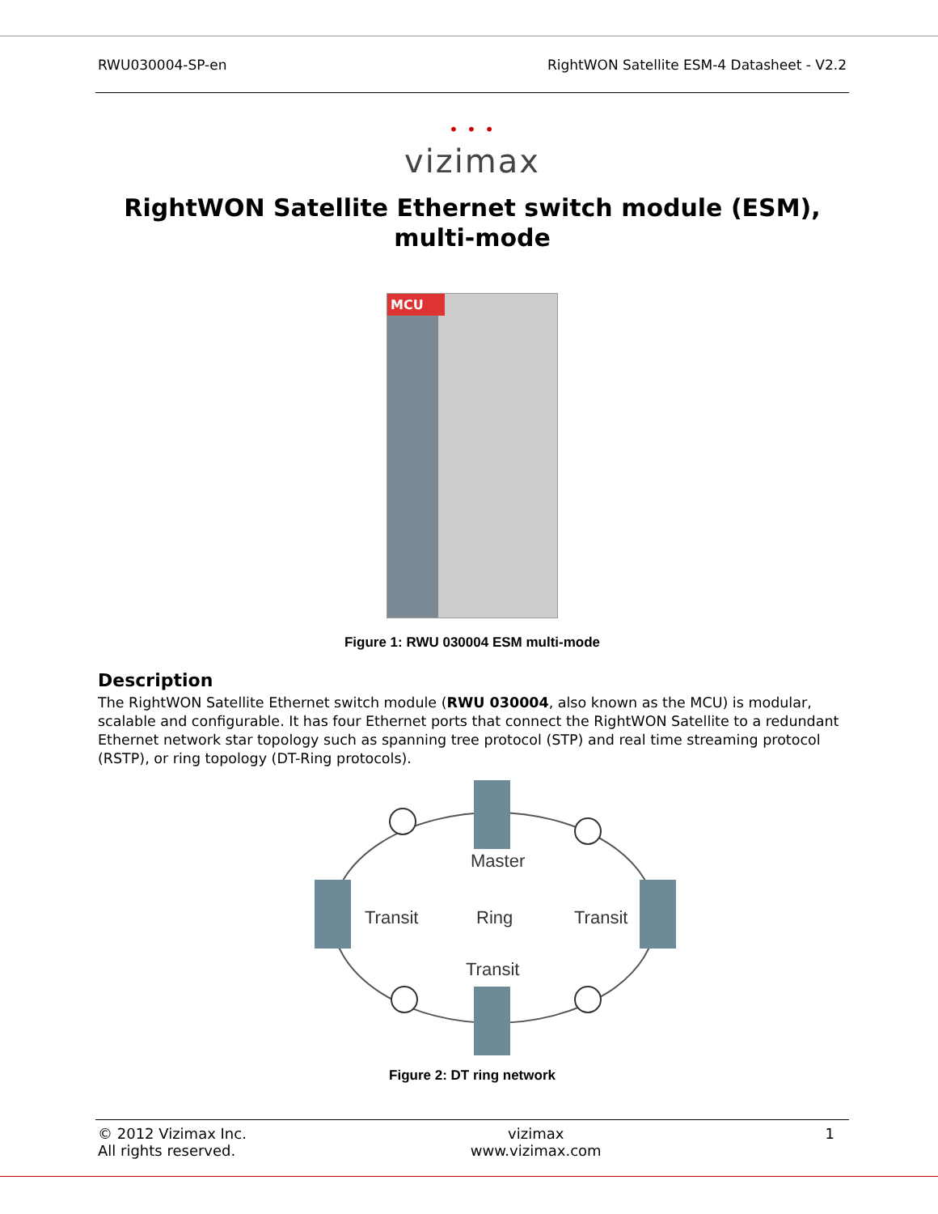RWU030004-SP-en RightWON Satellite ESM-4 Datasheet - V2.2
• • •
vizimax
RightWON Satellite Ethernet switch module (ESM),
multi-mode
MCU
Figure 1: RWU 030004 ESM multi-mode
Description
The RightWON Satellite Ethernet switch module (RWU 030004, also known as the MCU) is modular, scalable and configurable. It has four Ethernet ports that connect the RightWON Satellite to a redundant Ethernet network star topology such as spanning tree protocol (STP) and real time streaming protocol (RSTP), or ring topology (DT-Ring protocols).
Master
Transit
Ring
Transit
Transit
Figure 2: DT ring network
© 2012 Vizimax Inc.
All rights reserved. vizimax
www.vizimax.com 1